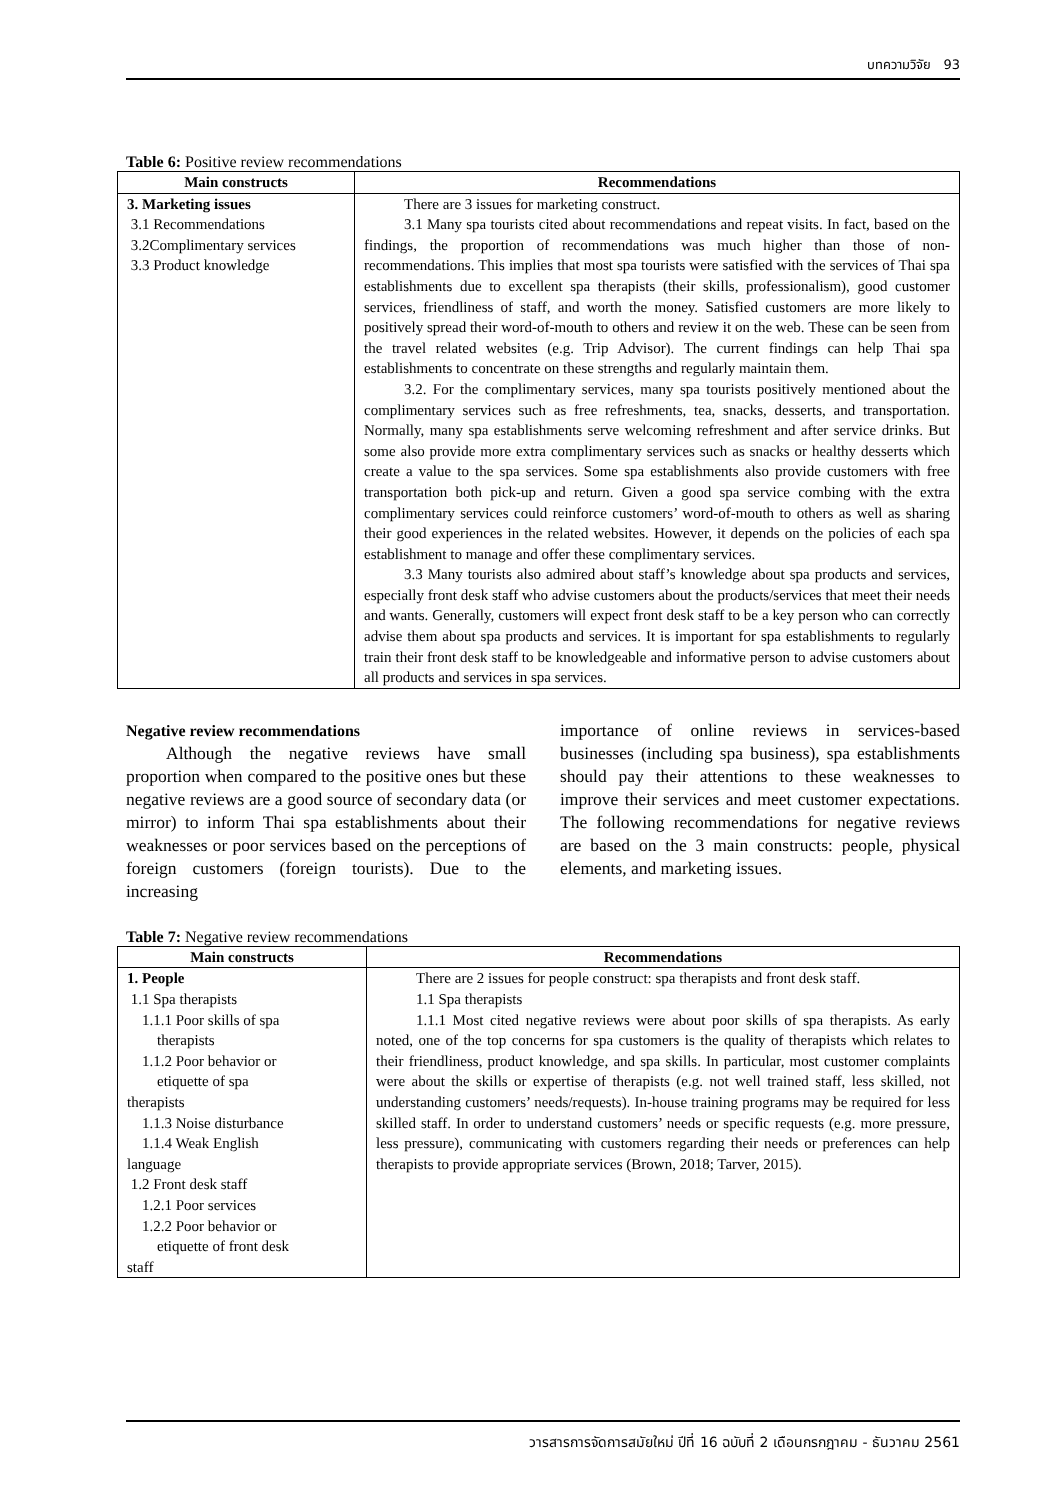บทความวิจัย 93
Table 6: Positive review recommendations
| Main constructs | Recommendations |
| --- | --- |
| 3. Marketing issues 3.1 Recommendations 3.2Complimentary services 3.3 Product knowledge | There are 3 issues for marketing construct. 3.1 Many spa tourists cited about recommendations and repeat visits. In fact, based on the findings, the proportion of recommendations was much higher than those of non-recommendations. This implies that most spa tourists were satisfied with the services of Thai spa establishments due to excellent spa therapists (their skills, professionalism), good customer services, friendliness of staff, and worth the money. Satisfied customers are more likely to positively spread their word-of-mouth to others and review it on the web. These can be seen from the travel related websites (e.g. Trip Advisor). The current findings can help Thai spa establishments to concentrate on these strengths and regularly maintain them. 3.2. For the complimentary services, many spa tourists positively mentioned about the complimentary services such as free refreshments, tea, snacks, desserts, and transportation. Normally, many spa establishments serve welcoming refreshment and after service drinks. But some also provide more extra complimentary services such as snacks or healthy desserts which create a value to the spa services. Some spa establishments also provide customers with free transportation both pick-up and return. Given a good spa service combing with the extra complimentary services could reinforce customers’ word-of-mouth to others as well as sharing their good experiences in the related websites. However, it depends on the policies of each spa establishment to manage and offer these complimentary services. 3.3 Many tourists also admired about staff’s knowledge about spa products and services, especially front desk staff who advise customers about the products/services that meet their needs and wants. Generally, customers will expect front desk staff to be a key person who can correctly advise them about spa products and services. It is important for spa establishments to regularly train their front desk staff to be knowledgeable and informative person to advise customers about all products and services in spa services. |
Negative review recommendations
Although the negative reviews have small proportion when compared to the positive ones but these negative reviews are a good source of secondary data (or mirror) to inform Thai spa establishments about their weaknesses or poor services based on the perceptions of foreign customers (foreign tourists). Due to the increasing
importance of online reviews in services-based businesses (including spa business), spa establishments should pay their attentions to these weaknesses to improve their services and meet customer expectations. The following recommendations for negative reviews are based on the 3 main constructs: people, physical elements, and marketing issues.
Table 7: Negative review recommendations
| Main constructs | Recommendations |
| --- | --- |
| 1. People 1.1 Spa therapists 1.1.1 Poor skills of spa therapists 1.1.2 Poor behavior or etiquette of spa therapists 1.1.3 Noise disturbance 1.1.4 Weak English language 1.2 Front desk staff 1.2.1 Poor services 1.2.2 Poor behavior or etiquette of front desk staff | There are 2 issues for people construct: spa therapists and front desk staff. 1.1 Spa therapists 1.1.1 Most cited negative reviews were about poor skills of spa therapists. As early noted, one of the top concerns for spa customers is the quality of therapists which relates to their friendliness, product knowledge, and spa skills. In particular, most customer complaints were about the skills or expertise of therapists (e.g. not well trained staff, less skilled, not understanding customers’ needs/requests). In-house training programs may be required for less skilled staff. In order to understand customers’ needs or specific requests (e.g. more pressure, less pressure), communicating with customers regarding their needs or preferences can help therapists to provide appropriate services (Brown, 2018; Tarver, 2015). |
วารสารการจัดการสมัยใหม่ ปีที่ 16 ฉบับที่ 2 เดือนกรกฎาคม - ธันวาคม 2561